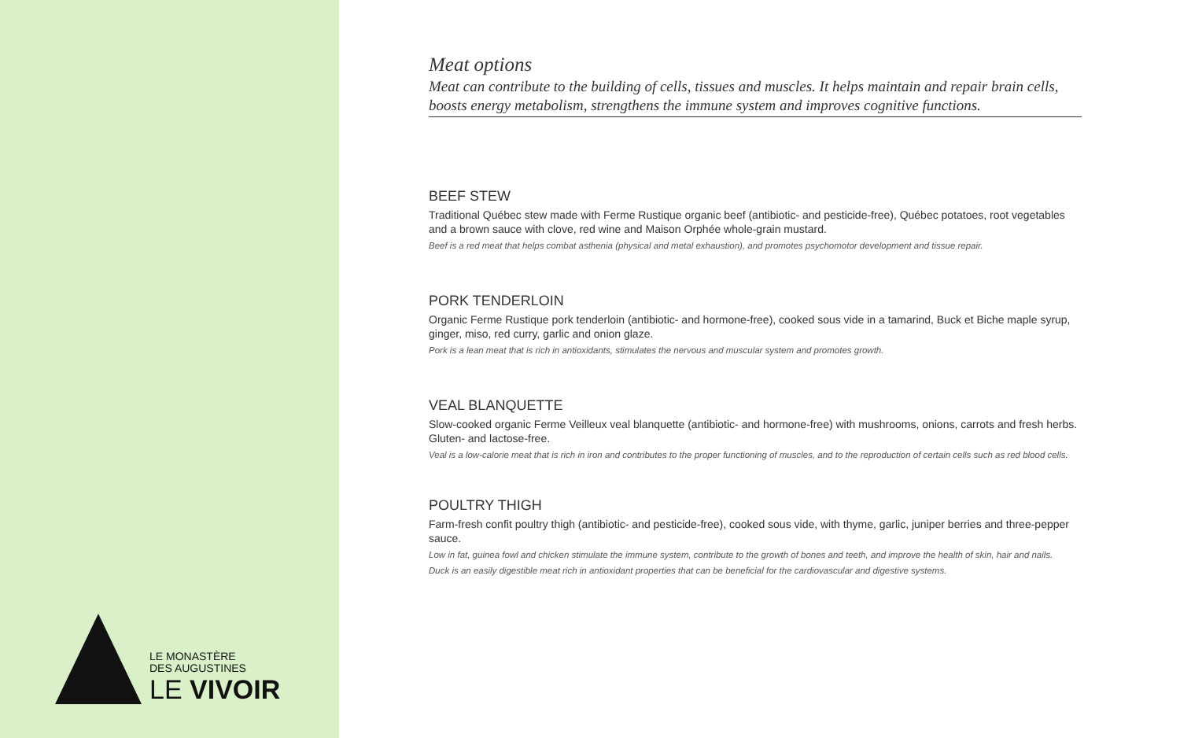LE MONASTÈRE
DES AUGUSTINES
LE VIVOIR
Meat options
Meat can contribute to the building of cells, tissues and muscles. It helps maintain and repair brain cells, boosts energy metabolism, strengthens the immune system and improves cognitive functions.
BEEF STEW
Traditional Québec stew made with Ferme Rustique organic beef (antibiotic- and pesticide-free), Québec potatoes, root vegetables and a brown sauce with clove, red wine and Maison Orphée whole-grain mustard.
Beef is a red meat that helps combat asthenia (physical and metal exhaustion), and promotes psychomotor development and tissue repair.
PORK TENDERLOIN
Organic Ferme Rustique pork tenderloin (antibiotic- and hormone-free), cooked sous vide in a tamarind, Buck et Biche maple syrup, ginger, miso, red curry, garlic and onion glaze.
Pork is a lean meat that is rich in antioxidants, stimulates the nervous and muscular system and promotes growth.
VEAL BLANQUETTE
Slow-cooked organic Ferme Veilleux veal blanquette (antibiotic- and hormone-free) with mushrooms, onions, carrots and fresh herbs. Gluten- and lactose-free.
Veal is a low-calorie meat that is rich in iron and contributes to the proper functioning of muscles, and to the reproduction of certain cells such as red blood cells.
POULTRY THIGH
Farm-fresh confit poultry thigh (antibiotic- and pesticide-free), cooked sous vide, with thyme, garlic, juniper berries and three-pepper sauce.
Low in fat, guinea fowl and chicken stimulate the immune system, contribute to the growth of bones and teeth, and improve the health of skin, hair and nails.
Duck is an easily digestible meat rich in antioxidant properties that can be beneficial for the cardiovascular and digestive systems.